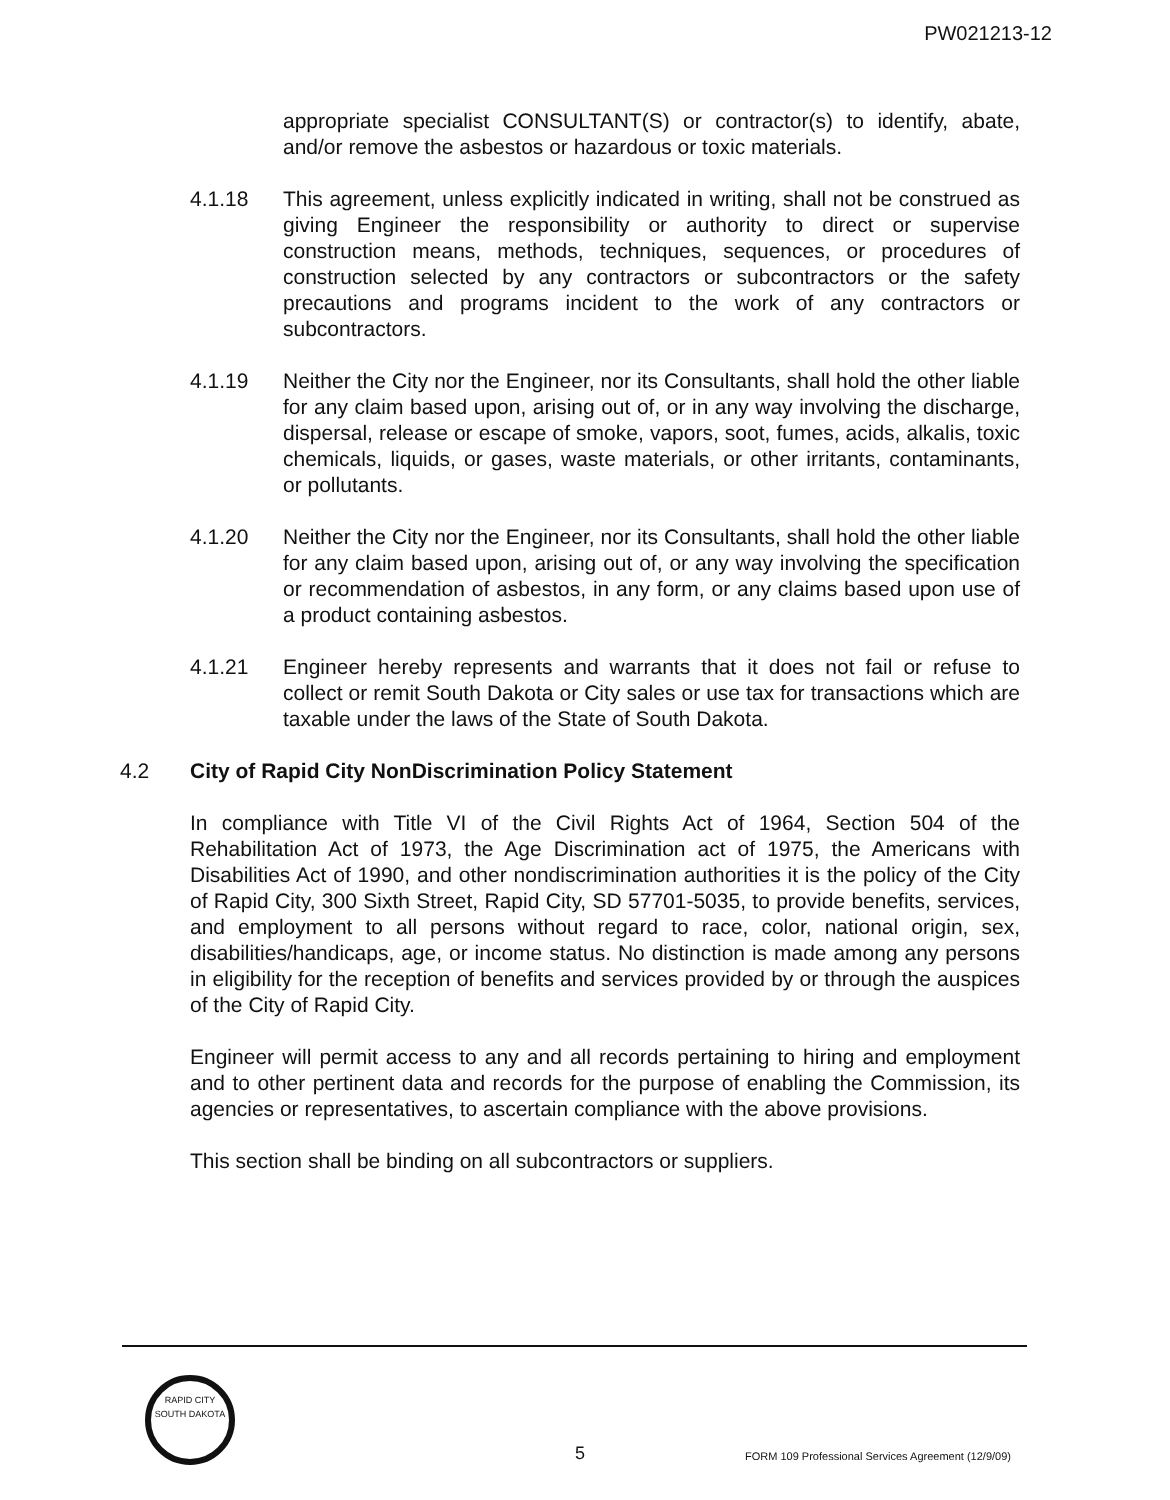PW021213-12
appropriate specialist CONSULTANT(S) or contractor(s) to identify, abate, and/or remove the asbestos or hazardous or toxic materials.
4.1.18 This agreement, unless explicitly indicated in writing, shall not be construed as giving Engineer the responsibility or authority to direct or supervise construction means, methods, techniques, sequences, or procedures of construction selected by any contractors or subcontractors or the safety precautions and programs incident to the work of any contractors or subcontractors.
4.1.19 Neither the City nor the Engineer, nor its Consultants, shall hold the other liable for any claim based upon, arising out of, or in any way involving the discharge, dispersal, release or escape of smoke, vapors, soot, fumes, acids, alkalis, toxic chemicals, liquids, or gases, waste materials, or other irritants, contaminants, or pollutants.
4.1.20 Neither the City nor the Engineer, nor its Consultants, shall hold the other liable for any claim based upon, arising out of, or any way involving the specification or recommendation of asbestos, in any form, or any claims based upon use of a product containing asbestos.
4.1.21 Engineer hereby represents and warrants that it does not fail or refuse to collect or remit South Dakota or City sales or use tax for transactions which are taxable under the laws of the State of South Dakota.
4.2 City of Rapid City NonDiscrimination Policy Statement
In compliance with Title VI of the Civil Rights Act of 1964, Section 504 of the Rehabilitation Act of 1973, the Age Discrimination act of 1975, the Americans with Disabilities Act of 1990, and other nondiscrimination authorities it is the policy of the City of Rapid City, 300 Sixth Street, Rapid City, SD 57701-5035, to provide benefits, services, and employment to all persons without regard to race, color, national origin, sex, disabilities/handicaps, age, or income status. No distinction is made among any persons in eligibility for the reception of benefits and services provided by or through the auspices of the City of Rapid City.
Engineer will permit access to any and all records pertaining to hiring and employment and to other pertinent data and records for the purpose of enabling the Commission, its agencies or representatives, to ascertain compliance with the above provisions.
This section shall be binding on all subcontractors or suppliers.
RAPID CITY
SOUTH DAKOTA
5
FORM 109 Professional Services Agreement (12/9/09)